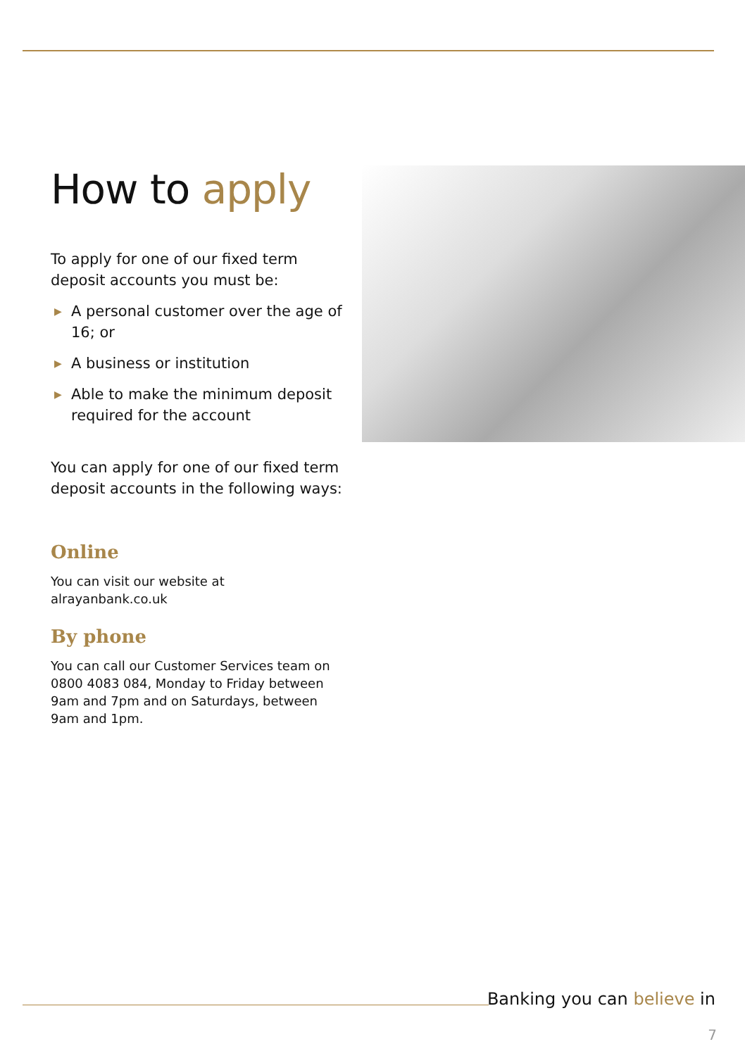How to apply
To apply for one of our fixed term deposit accounts you must be:
▶ A personal customer over the age of 16; or
▶ A business or institution
▶ Able to make the minimum deposit required for the account
You can apply for one of our fixed term deposit accounts in the following ways:
Online
You can visit our website at
alrayanbank.co.uk
By phone
You can call our Customer Services team on 0800 4083 084, Monday to Friday between 9am and 7pm and on Saturdays, between 9am and 1pm.
Banking you can believe in
7